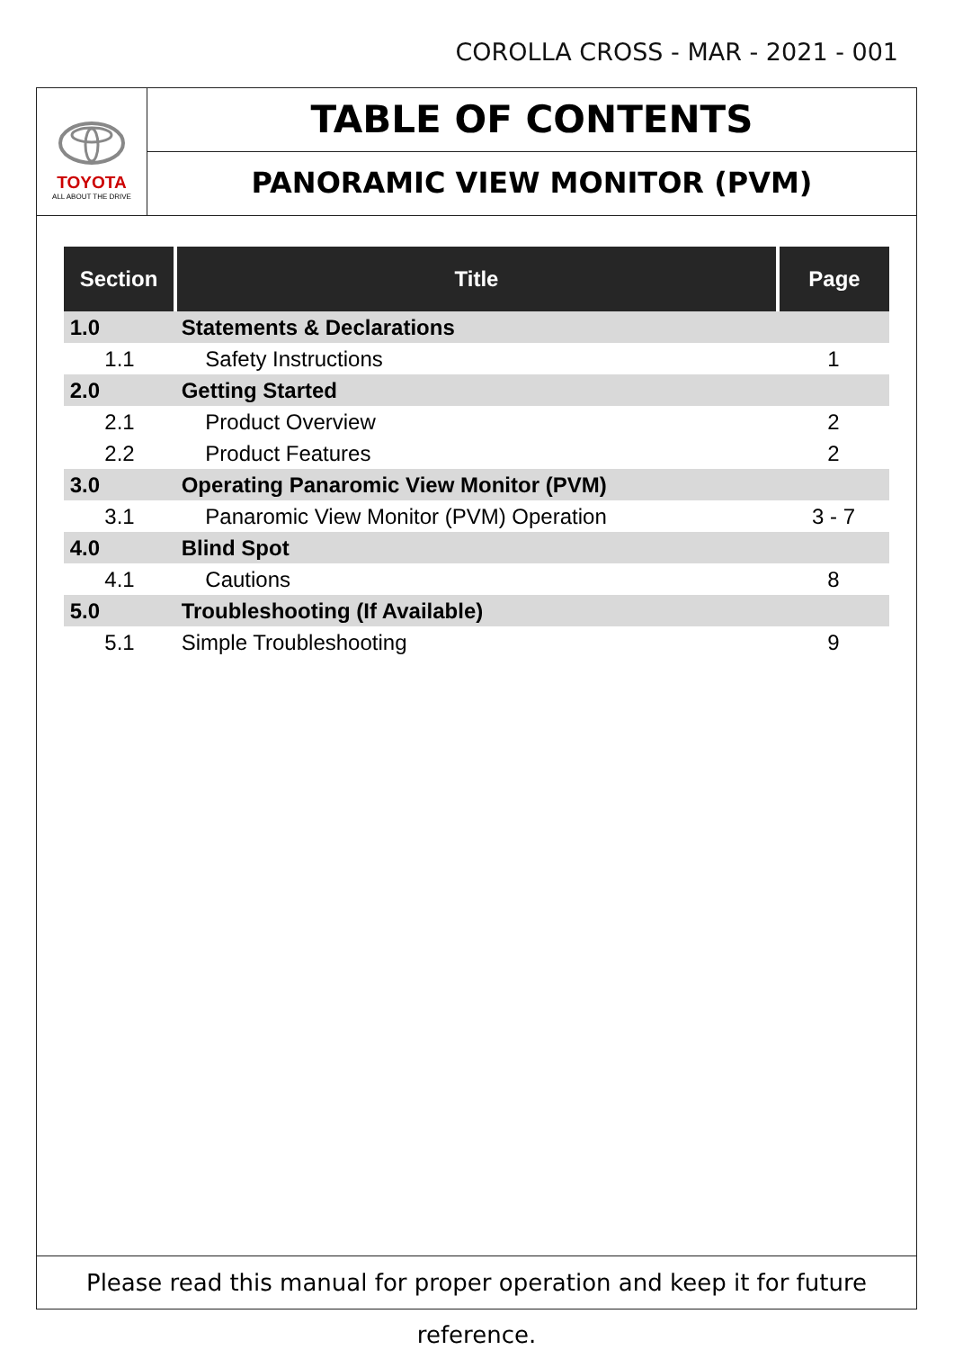COROLLA CROSS - MAR - 2021 - 001
TOYOTA
ALL ABOUT THE DRIVE
TABLE OF CONTENTS
PANORAMIC VIEW MONITOR (PVM)
| Section | Title | Page |
| --- | --- | --- |
| 1.0 | Statements & Declarations | |
| 1.1 | Safety Instructions | 1 |
| 2.0 | Getting Started | |
| 2.1 | Product Overview | 2 |
| 2.2 | Product Features | 2 |
| 3.0 | Operating Panaromic View Monitor (PVM) | |
| 3.1 | Panaromic View Monitor (PVM) Operation | 3 - 7 |
| 4.0 | Blind Spot | |
| 4.1 | Cautions | 8 |
| 5.0 | Troubleshooting (If Available) | |
| 5.1 | Simple Troubleshooting | 9 |
Please read this manual for proper operation and keep it for future reference.